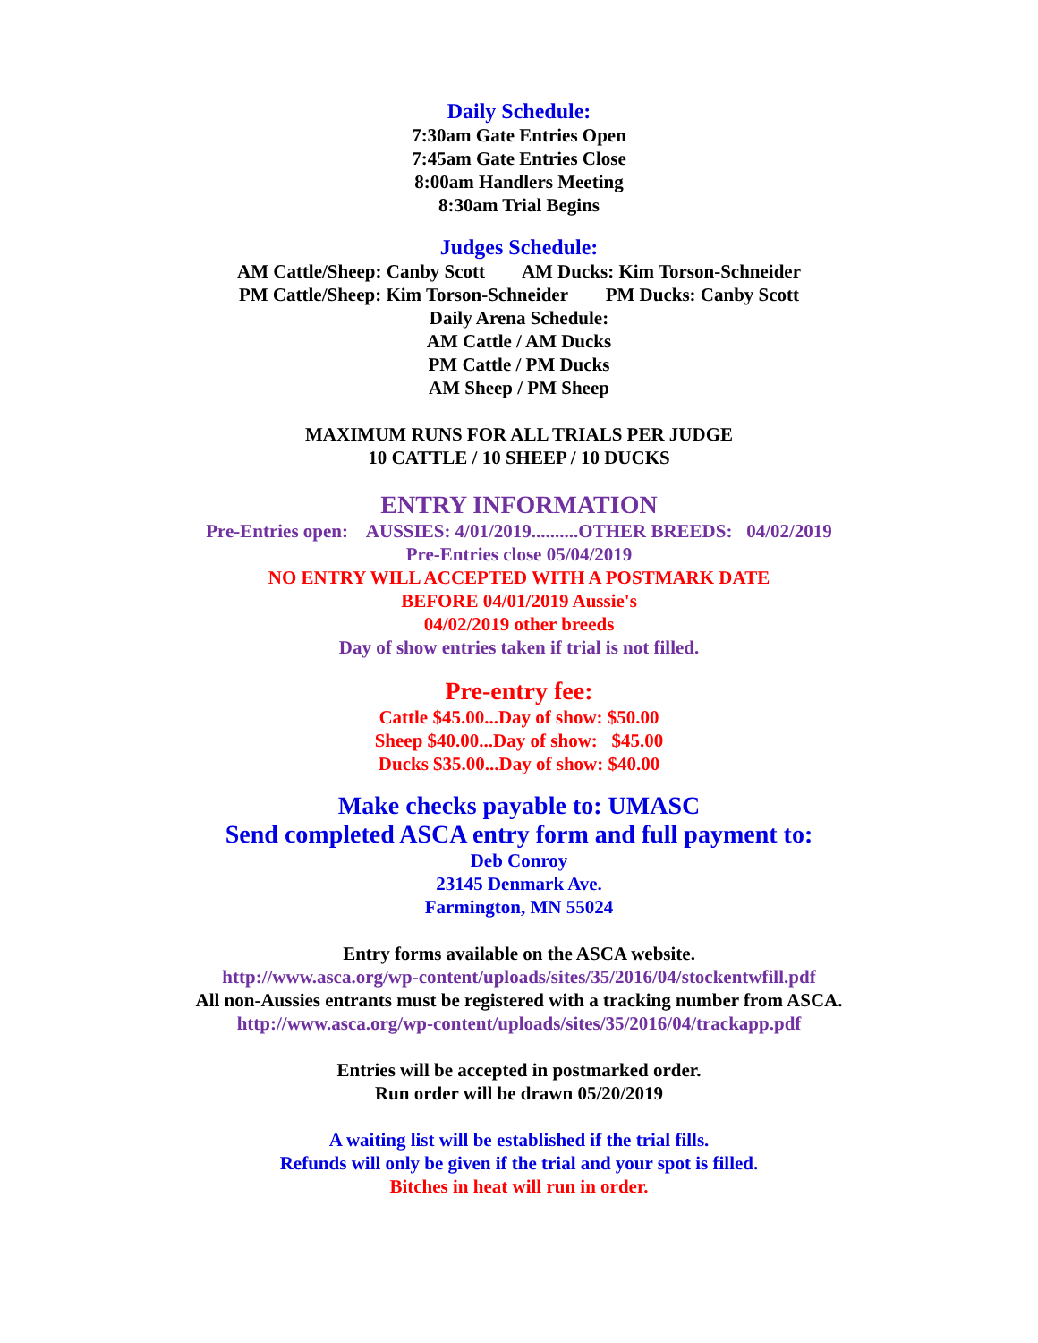Daily Schedule:
7:30am Gate Entries Open
7:45am Gate Entries Close
8:00am Handlers Meeting
8:30am Trial Begins
Judges Schedule:
AM Cattle/Sheep: Canby Scott AM Ducks: Kim Torson-Schneider
PM Cattle/Sheep: Kim Torson-Schneider PM Ducks: Canby Scott
Daily Arena Schedule:
AM Cattle / AM Ducks
PM Cattle / PM Ducks
AM Sheep / PM Sheep
MAXIMUM RUNS FOR ALL TRIALS PER JUDGE
10 CATTLE / 10 SHEEP / 10 DUCKS
ENTRY INFORMATION
Pre-Entries open: AUSSIES: 4/01/2019..........OTHER BREEDS: 04/02/2019
Pre-Entries close 05/04/2019
NO ENTRY WILL ACCEPTED WITH A POSTMARK DATE
BEFORE 04/01/2019 Aussie's
04/02/2019 other breeds
Day of show entries taken if trial is not filled.
Pre-entry fee:
Cattle $45.00...Day of show: $50.00
Sheep $40.00...Day of show: $45.00
Ducks $35.00...Day of show: $40.00
Make checks payable to: UMASC
Send completed ASCA entry form and full payment to:
Deb Conroy
23145 Denmark Ave.
Farmington, MN 55024
Entry forms available on the ASCA website.
http://www.asca.org/wp-content/uploads/sites/35/2016/04/stockentwfill.pdf
All non-Aussies entrants must be registered with a tracking number from ASCA.
http://www.asca.org/wp-content/uploads/sites/35/2016/04/trackapp.pdf
Entries will be accepted in postmarked order.
Run order will be drawn 05/20/2019
A waiting list will be established if the trial fills.
Refunds will only be given if the trial and your spot is filled.
Bitches in heat will run in order.